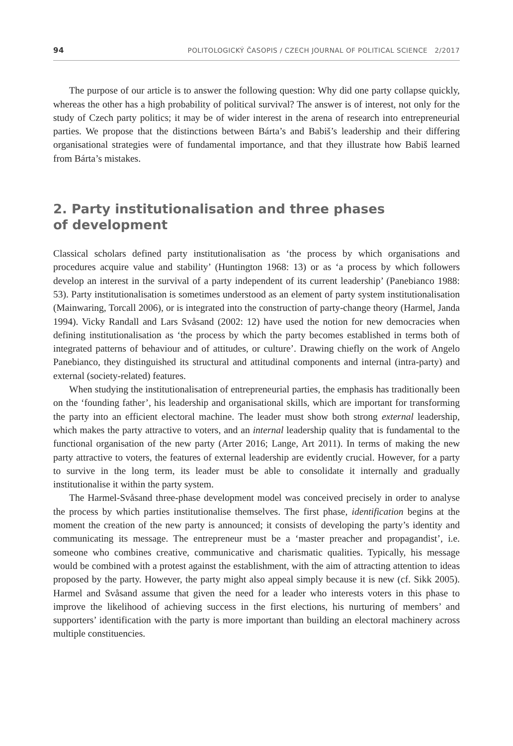94 POLITOLOGICKÝ ČASOPIS / CZECH JOURNAL OF POLITICAL SCIENCE 2/2017
The purpose of our article is to answer the following question: Why did one party collapse quickly, whereas the other has a high probability of political survival? The answer is of interest, not only for the study of Czech party politics; it may be of wider interest in the arena of research into entrepreneurial parties. We propose that the distinctions between Bárta’s and Babiš’s leadership and their differing organisational strategies were of fundamental importance, and that they illustrate how Babiš learned from Bárta’s mistakes.
2. Party institutionalisation and three phases
of development
Classical scholars defined party institutionalisation as ‘the process by which organisations and procedures acquire value and stability’ (Huntington 1968: 13) or as ‘a process by which followers develop an interest in the survival of a party independent of its current leadership’ (Panebianco 1988: 53). Party institutionalisation is sometimes understood as an element of party system institutionalisation (Mainwaring, Torcall 2006), or is integrated into the construction of party-change theory (Harmel, Janda 1994). Vicky Randall and Lars Svåsand (2002: 12) have used the notion for new democracies when defining institutionalisation as ‘the process by which the party becomes established in terms both of integrated patterns of behaviour and of attitudes, or culture’. Drawing chiefly on the work of Angelo Panebianco, they distinguished its structural and attitudinal components and internal (intra-party) and external (society-related) features.
When studying the institutionalisation of entrepreneurial parties, the emphasis has traditionally been on the ‘founding father’, his leadership and organisational skills, which are important for transforming the party into an efficient electoral machine. The leader must show both strong external leadership, which makes the party attractive to voters, and an internal leadership quality that is fundamental to the functional organisation of the new party (Arter 2016; Lange, Art 2011). In terms of making the new party attractive to voters, the features of external leadership are evidently crucial. However, for a party to survive in the long term, its leader must be able to consolidate it internally and gradually institutionalise it within the party system.
The Harmel-Svåsand three-phase development model was conceived precisely in order to analyse the process by which parties institutionalise themselves. The first phase, identification begins at the moment the creation of the new party is announced; it consists of developing the party’s identity and communicating its message. The entrepreneur must be a ‘master preacher and propagandist’, i.e. someone who combines creative, communicative and charismatic qualities. Typically, his message would be combined with a protest against the establishment, with the aim of attracting attention to ideas proposed by the party. However, the party might also appeal simply because it is new (cf. Sikk 2005). Harmel and Svåsand assume that given the need for a leader who interests voters in this phase to improve the likelihood of achieving success in the first elections, his nurturing of members’ and supporters’ identification with the party is more important than building an electoral machinery across multiple constituencies.